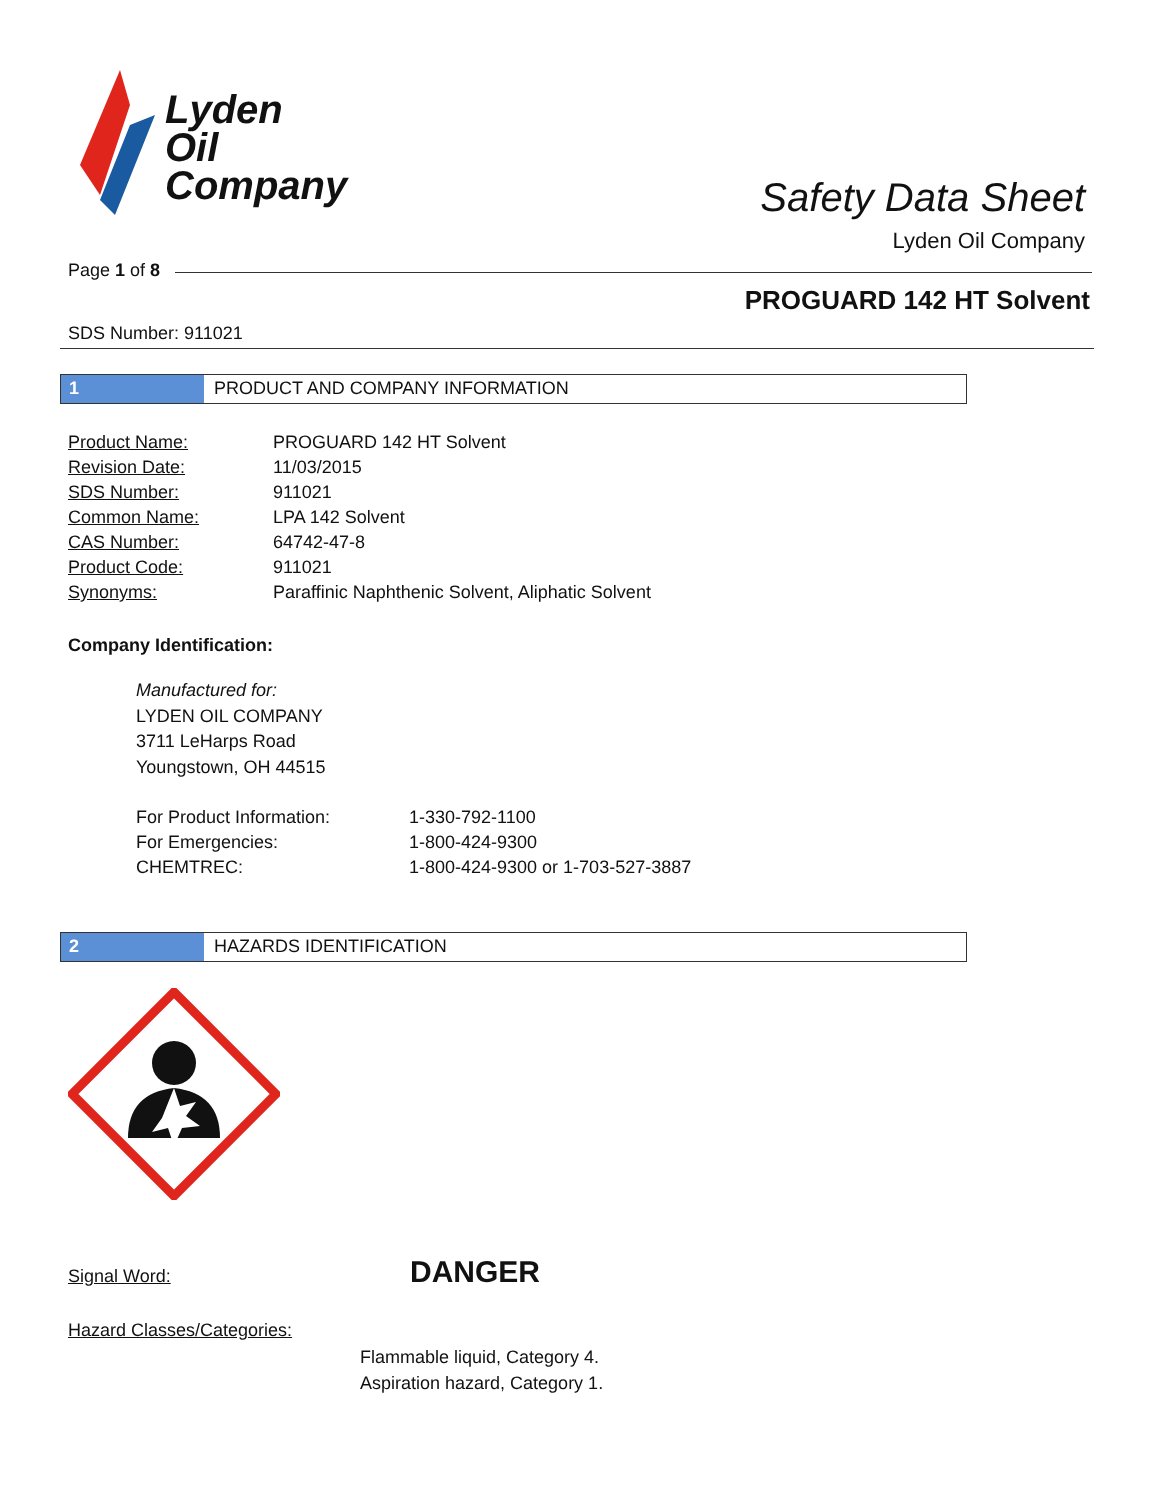Lyden
Oil
Company
Safety Data Sheet
Lyden Oil Company
Page 1 of 8
PROGUARD 142 HT Solvent
SDS Number: 911021
1 PRODUCT AND COMPANY INFORMATION
| Product Name: | PROGUARD 142 HT Solvent |
| Revision Date: | 11/03/2015 |
| SDS Number: | 911021 |
| Common Name: | LPA 142 Solvent |
| CAS Number: | 64742-47-8 |
| Product Code: | 911021 |
| Synonyms: | Paraffinic Naphthenic Solvent, Aliphatic Solvent |
Company Identification:
Manufactured for:
LYDEN OIL COMPANY
3711 LeHarps Road
Youngstown, OH 44515
| For Product Information: | 1-330-792-1100 |
| For Emergencies: | 1-800-424-9300 |
| CHEMTREC: | 1-800-424-9300 or 1-703-527-3887 |
2 HAZARDS IDENTIFICATION
Signal Word: DANGER
Hazard Classes/Categories:
Flammable liquid, Category 4.
Aspiration hazard, Category 1.